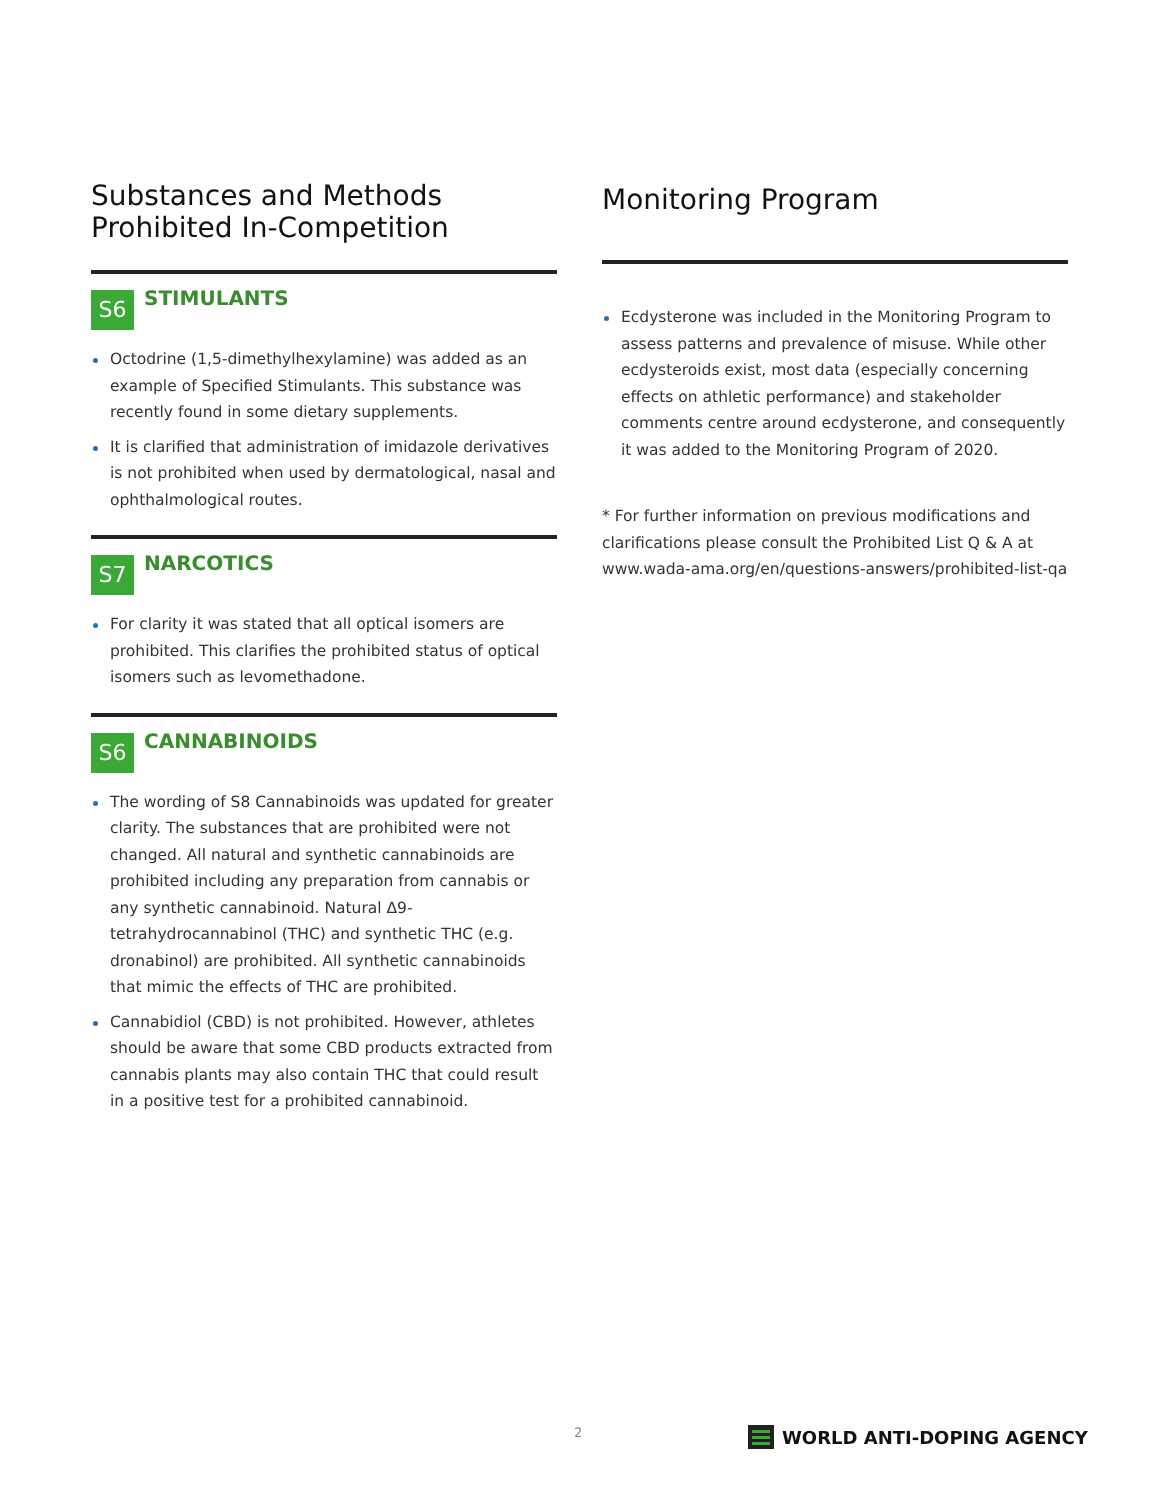Substances and Methods Prohibited In-Competition
S6
STIMULANTS
Octodrine (1,5-dimethylhexylamine) was added as an example of Specified Stimulants. This substance was recently found in some dietary supplements.
It is clarified that administration of imidazole derivatives is not prohibited when used by dermatological, nasal and ophthalmological routes.
S7
NARCOTICS
For clarity it was stated that all optical isomers are prohibited. This clarifies the prohibited status of optical isomers such as levomethadone.
S6
CANNABINOIDS
The wording of S8 Cannabinoids was updated for greater clarity. The substances that are prohibited were not changed. All natural and synthetic cannabinoids are prohibited including any preparation from cannabis or any synthetic cannabinoid. Natural Δ9-tetrahydrocannabinol (THC) and synthetic THC (e.g. dronabinol) are prohibited. All synthetic cannabinoids that mimic the effects of THC are prohibited.
Cannabidiol (CBD) is not prohibited. However, athletes should be aware that some CBD products extracted from cannabis plants may also contain THC that could result in a positive test for a prohibited cannabinoid.
Monitoring Program
Ecdysterone was included in the Monitoring Program to assess patterns and prevalence of misuse. While other ecdysteroids exist, most data (especially concerning effects on athletic performance) and stakeholder comments centre around ecdysterone, and consequently it was added to the Monitoring Program of 2020.
* For further information on previous modifications and clarifications please consult the Prohibited List Q & A at www.wada-ama.org/en/questions-answers/prohibited-list-qa
2 WORLD ANTI-DOPING AGENCY